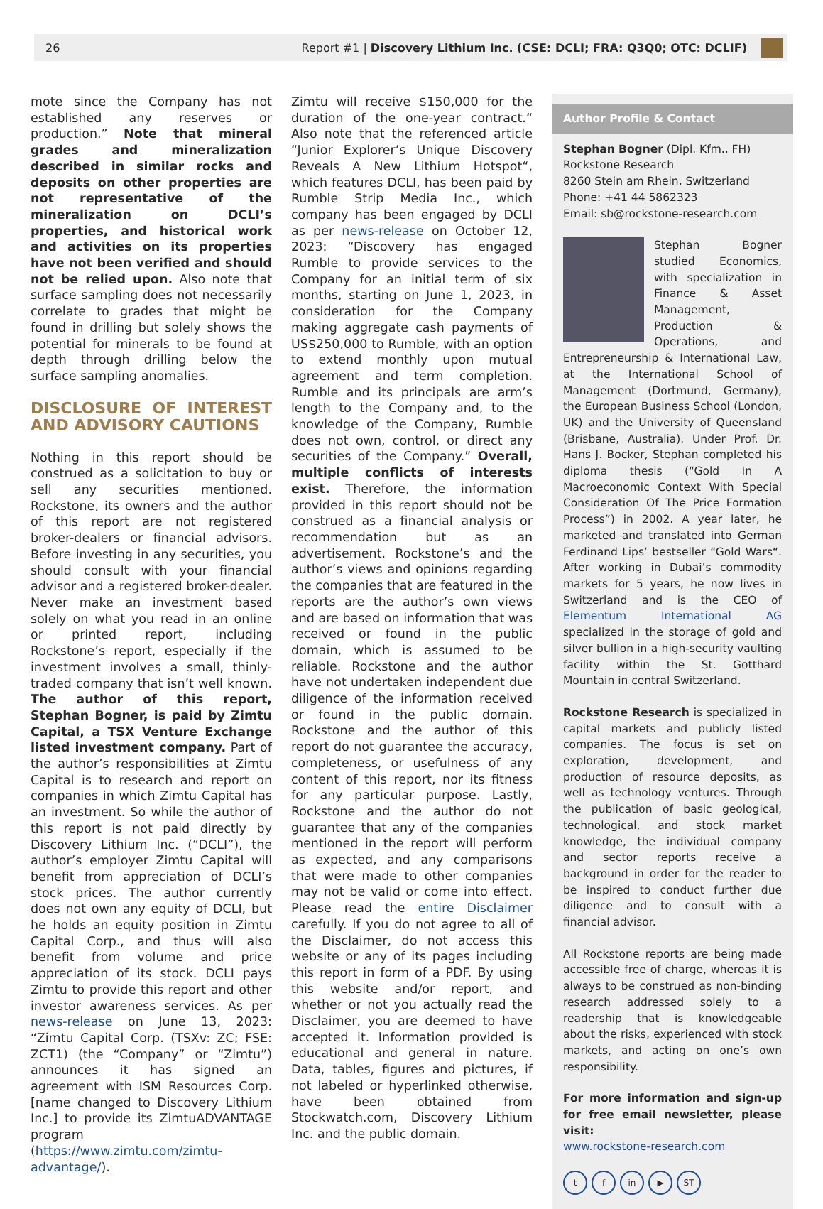26 Report #1 | Discovery Lithium Inc. (CSE: DCLI; FRA: Q3Q0; OTC: DCLIF)
mote since the Company has not established any reserves or production.” Note that mineral grades and mineralization described in similar rocks and deposits on other properties are not representative of the mineralization on DCLI’s properties, and historical work and activities on its properties have not been verified and should not be relied upon. Also note that surface sampling does not necessarily correlate to grades that might be found in drilling but solely shows the potential for minerals to be found at depth through drilling below the surface sampling anomalies.
DISCLOSURE OF INTEREST AND ADVISORY CAUTIONS
Nothing in this report should be construed as a solicitation to buy or sell any securities mentioned. Rockstone, its owners and the author of this report are not registered broker-dealers or financial advisors. Before investing in any securities, you should consult with your financial advisor and a registered broker-dealer. Never make an investment based solely on what you read in an online or printed report, including Rockstone’s report, especially if the investment involves a small, thinly-traded company that isn’t well known. The author of this report, Stephan Bogner, is paid by Zimtu Capital, a TSX Venture Exchange listed investment company. Part of the author’s responsibilities at Zimtu Capital is to research and report on companies in which Zimtu Capital has an investment. So while the author of this report is not paid directly by Discovery Lithium Inc. (“DCLI”), the author’s employer Zimtu Capital will benefit from appreciation of DCLI’s stock prices. The author currently does not own any equity of DCLI, but he holds an equity position in Zimtu Capital Corp., and thus will also benefit from volume and price appreciation of its stock. DCLI pays Zimtu to provide this report and other investor awareness services. As per news-release on June 13, 2023: “Zimtu Capital Corp. (TSXv: ZC; FSE: ZCT1) (the “Company” or “Zimtu”) announces it has signed an agreement with ISM Resources Corp. [name changed to Discovery Lithium Inc.] to provide its ZimtuADVANTAGE program (https://www.zimtu.com/zimtu-advantage/).
Zimtu will receive $150,000 for the duration of the one-year contract.“ Also note that the referenced article “Junior Explorer’s Unique Discovery Reveals A New Lithium Hotspot“, which features DCLI, has been paid by Rumble Strip Media Inc., which company has been engaged by DCLI as per news-release on October 12, 2023: “Discovery has engaged Rumble to provide services to the Company for an initial term of six months, starting on June 1, 2023, in consideration for the Company making aggregate cash payments of US$250,000 to Rumble, with an option to extend monthly upon mutual agreement and term completion. Rumble and its principals are arm’s length to the Company and, to the knowledge of the Company, Rumble does not own, control, or direct any securities of the Company.” Overall, multiple conflicts of interests exist. Therefore, the information provided in this report should not be construed as a financial analysis or recommendation but as an advertisement. Rockstone’s and the author’s views and opinions regarding the companies that are featured in the reports are the author’s own views and are based on information that was received or found in the public domain, which is assumed to be reliable. Rockstone and the author have not undertaken independent due diligence of the information received or found in the public domain. Rockstone and the author of this report do not guarantee the accuracy, completeness, or usefulness of any content of this report, nor its fitness for any particular purpose. Lastly, Rockstone and the author do not guarantee that any of the companies mentioned in the report will perform as expected, and any comparisons that were made to other companies may not be valid or come into effect. Please read the entire Disclaimer carefully. If you do not agree to all of the Disclaimer, do not access this website or any of its pages including this report in form of a PDF. By using this website and/or report, and whether or not you actually read the Disclaimer, you are deemed to have accepted it. Information provided is educational and general in nature. Data, tables, figures and pictures, if not labeled or hyperlinked otherwise, have been obtained from Stockwatch.com, Discovery Lithium Inc. and the public domain.
Author Profile & Contact
Stephan Bogner (Dipl. Kfm., FH)
Rockstone Research
8260 Stein am Rhein, Switzerland
Phone: +41 44 5862323
Email: sb@rockstone-research.com
Stephan Bogner studied Economics, with specialization in Finance & Asset Management, Production & Operations, and Entrepreneurship & International Law, at the International School of Management (Dortmund, Germany), the European Business School (London, UK) and the University of Queensland (Brisbane, Australia). Under Prof. Dr. Hans J. Bocker, Stephan completed his diploma thesis (“Gold In A Macroeconomic Context With Special Consideration Of The Price Formation Process”) in 2002. A year later, he marketed and translated into German Ferdinand Lips’ bestseller “Gold Wars“. After working in Dubai’s commodity markets for 5 years, he now lives in Switzerland and is the CEO of Elementum International AG specialized in the storage of gold and silver bullion in a high-security vaulting facility within the St. Gotthard Mountain in central Switzerland.
Rockstone Research is specialized in capital markets and publicly listed companies. The focus is set on exploration, development, and production of resource deposits, as well as technology ventures. Through the publication of basic geological, technological, and stock market knowledge, the individual company and sector reports receive a background in order for the reader to be inspired to conduct further due diligence and to consult with a financial advisor.
All Rockstone reports are being made accessible free of charge, whereas it is always to be construed as non-binding research addressed solely to a readership that is knowledgeable about the risks, experienced with stock markets, and acting on one’s own responsibility.
For more information and sign-up for free email newsletter, please visit:
www.rockstone-research.com
tf in ▶ ST